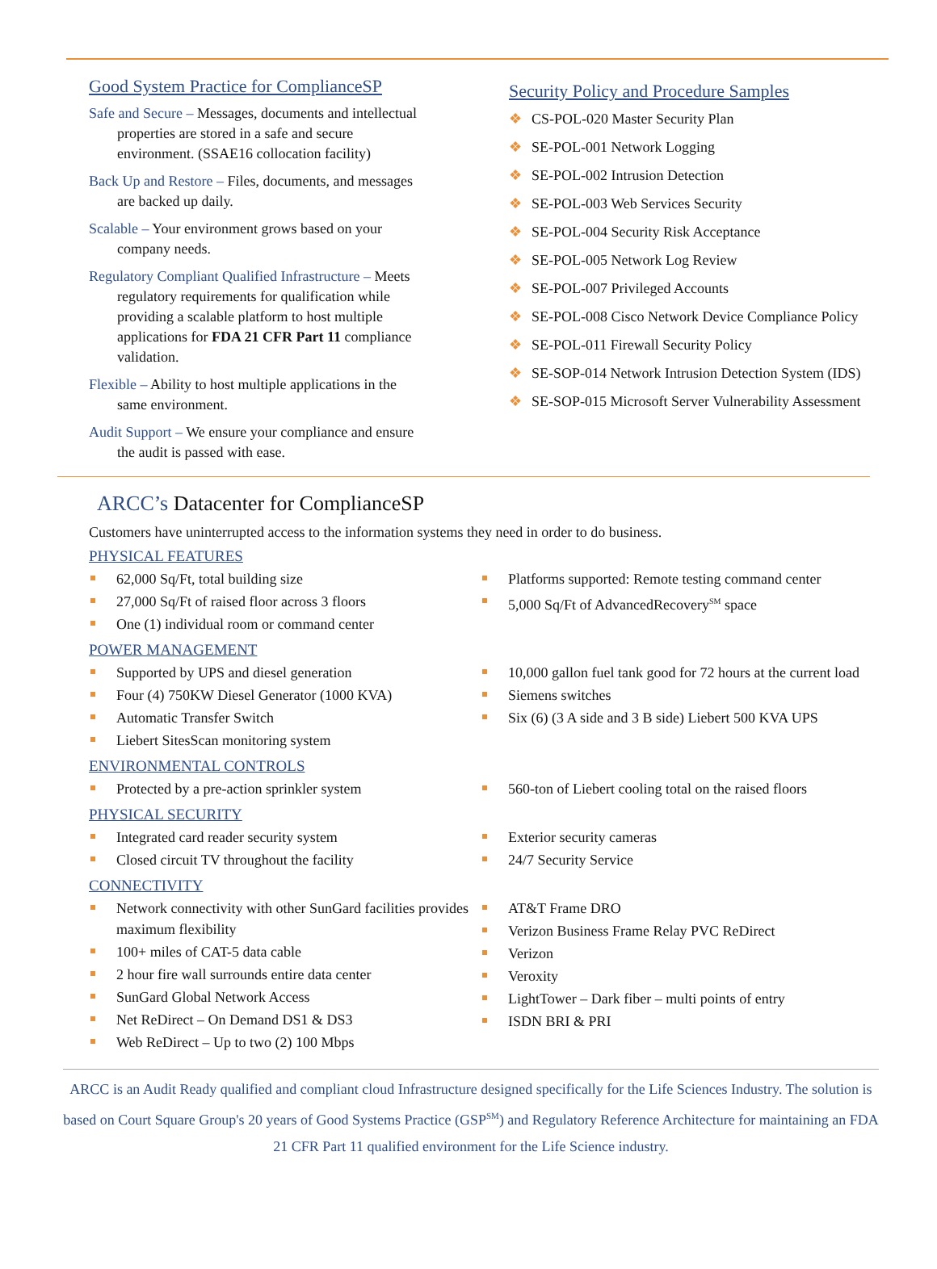Good System Practice for ComplianceSP
Safe and Secure – Messages, documents and intellectual properties are stored in a safe and secure environment. (SSAE16 collocation facility)
Back Up and Restore – Files, documents, and messages are backed up daily.
Scalable – Your environment grows based on your company needs.
Regulatory Compliant Qualified Infrastructure – Meets regulatory requirements for qualification while providing a scalable platform to host multiple applications for FDA 21 CFR Part 11 compliance validation.
Flexible – Ability to host multiple applications in the same environment.
Audit Support – We ensure your compliance and ensure the audit is passed with ease.
Security Policy and Procedure Samples
❖ CS-POL-020 Master Security Plan
❖ SE-POL-001 Network Logging
❖ SE-POL-002 Intrusion Detection
❖ SE-POL-003 Web Services Security
❖ SE-POL-004 Security Risk Acceptance
❖ SE-POL-005 Network Log Review
❖ SE-POL-007 Privileged Accounts
❖ SE-POL-008 Cisco Network Device Compliance Policy
❖ SE-POL-011 Firewall Security Policy
❖ SE-SOP-014 Network Intrusion Detection System (IDS)
❖ SE-SOP-015 Microsoft Server Vulnerability Assessment
ARCC’s Datacenter for ComplianceSP
Customers have uninterrupted access to the information systems they need in order to do business.
PHYSICAL FEATURES
62,000 Sq/Ft, total building size
27,000 Sq/Ft of raised floor across 3 floors
One (1) individual room or command center
Platforms supported: Remote testing command center
5,000 Sq/Ft of AdvancedRecovery<sup>SM</sup> space
POWER MANAGEMENT
Supported by UPS and diesel generation
Four (4) 750KW Diesel Generator (1000 KVA)
Automatic Transfer Switch
Liebert SitesScan monitoring system
10,000 gallon fuel tank good for 72 hours at the current load
Siemens switches
Six (6) (3 A side and 3 B side) Liebert 500 KVA UPS
ENVIRONMENTAL CONTROLS
Protected by a pre-action sprinkler system 560-ton of Liebert cooling total on the raised floors
PHYSICAL SECURITY
Integrated card reader security system
Closed circuit TV throughout the facility
Exterior security cameras
24/7 Security Service
CONNECTIVITY
Network connectivity with other SunGard facilities provides maximum flexibility
100+ miles of CAT-5 data cable
2 hour fire wall surrounds entire data center
SunGard Global Network Access
Net ReDirect – On Demand DS1 & DS3
Web ReDirect – Up to two (2) 100 Mbps
AT&T Frame DRO
Verizon Business Frame Relay PVC ReDirect
Verizon
Veroxity
LightTower – Dark fiber – multi points of entry
ISDN BRI & PRI
ARCC is an Audit Ready qualified and compliant cloud Infrastructure designed specifically for the Life Sciences Industry. The solution is based on Court Square Group's 20 years of Good Systems Practice (GSP<sup>SM</sup>) and Regulatory Reference Architecture for maintaining an FDA 21 CFR Part 11 qualified environment for the Life Science industry.